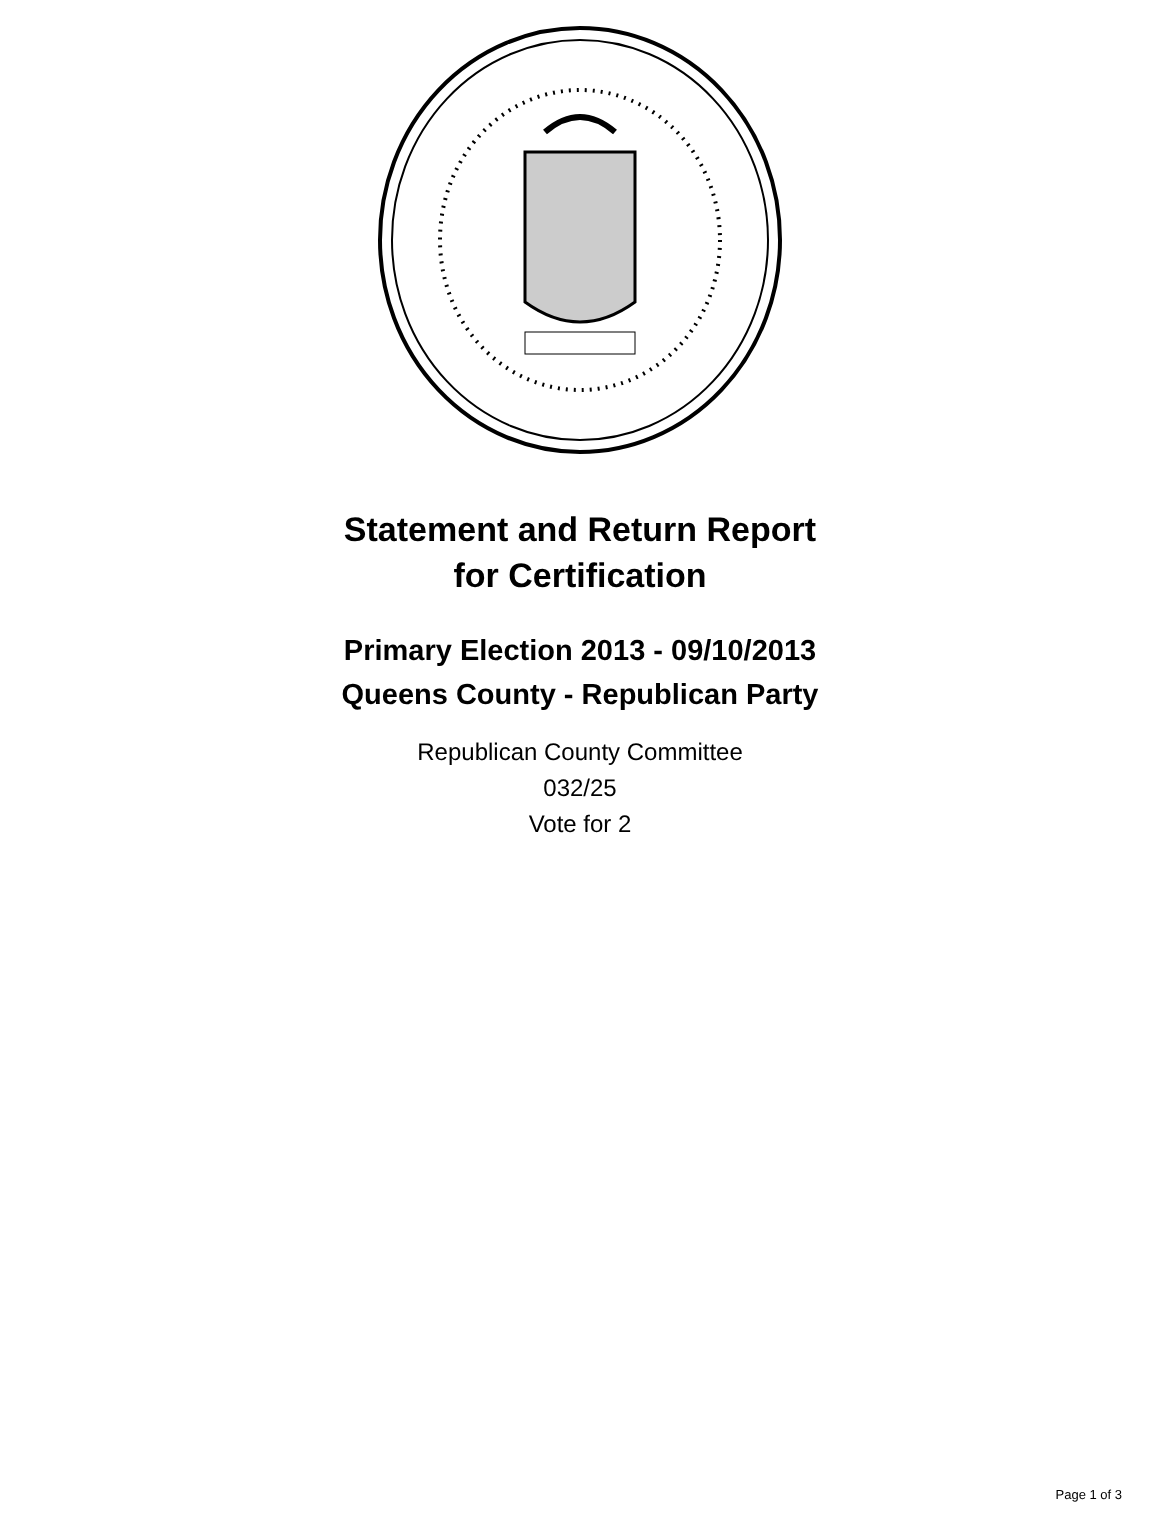Statement and Return Report
for Certification
Primary Election 2013 - 09/10/2013
Queens County - Republican Party
Republican County Committee
032/25
Vote for 2
Page 1 of 3